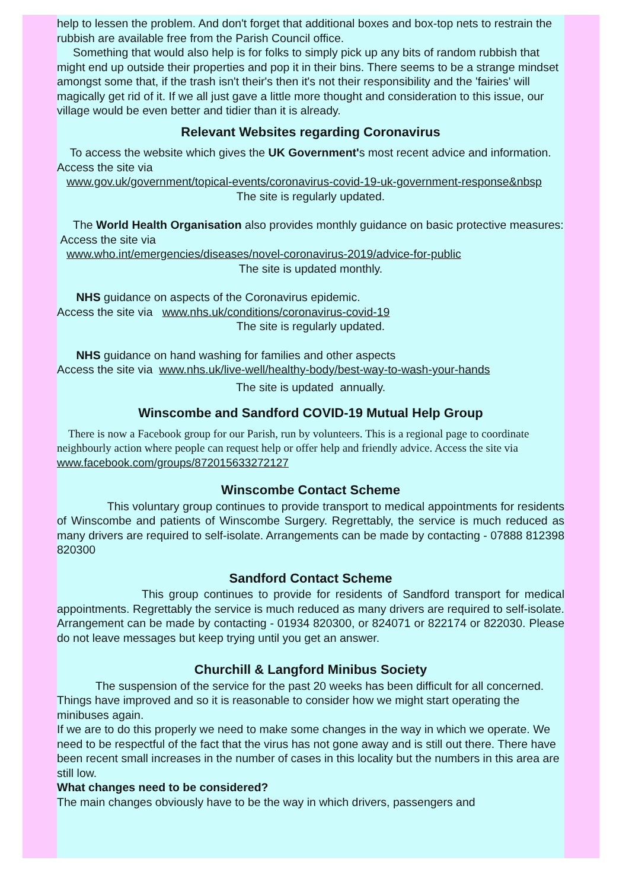help to lessen the problem. And don't forget that additional boxes and box-top nets to restrain the rubbish are available free from the Parish Council office.
Something that would also help is for folks to simply pick up any bits of random rubbish that might end up outside their properties and pop it in their bins. There seems to be a strange mindset amongst some that, if the trash isn't their's then it's not their responsibility and the 'fairies' will magically get rid of it. If we all just gave a little more thought and consideration to this issue, our village would be even better and tidier than it is already.
Relevant Websites regarding Coronavirus
To access the website which gives the UK Government's most recent advice and information. Access the site via
www.gov.uk/government/topical-events/coronavirus-covid-19-uk-government-response&nbsp
The site is regularly updated.
The World Health Organisation also provides monthly guidance on basic protective measures:
Access the site via
www.who.int/emergencies/diseases/novel-coronavirus-2019/advice-for-public
The site is updated monthly.
NHS guidance on aspects of the Coronavirus epidemic.
Access the site via www.nhs.uk/conditions/coronavirus-covid-19
The site is regularly updated.
NHS guidance on hand washing for families and other aspects
Access the site via www.nhs.uk/live-well/healthy-body/best-way-to-wash-your-hands
The site is updated annually.
Winscombe and Sandford COVID-19 Mutual Help Group
There is now a Facebook group for our Parish, run by volunteers. This is a regional page to coordinate neighbourly action where people can request help or offer help and friendly advice. Access the site via www.facebook.com/groups/872015633272127
Winscombe Contact Scheme
This voluntary group continues to provide transport to medical appointments for residents of Winscombe and patients of Winscombe Surgery. Regrettably, the service is much reduced as many drivers are required to self-isolate. Arrangements can be made by contacting - 07888 812398 820300
Sandford Contact Scheme
This group continues to provide for residents of Sandford transport for medical appointments. Regrettably the service is much reduced as many drivers are required to self-isolate. Arrangement can be made by contacting - 01934 820300, or 824071 or 822174 or 822030. Please do not leave messages but keep trying until you get an answer.
Churchill & Langford Minibus Society
The suspension of the service for the past 20 weeks has been difficult for all concerned. Things have improved and so it is reasonable to consider how we might start operating the minibuses again.
If we are to do this properly we need to make some changes in the way in which we operate. We need to be respectful of the fact that the virus has not gone away and is still out there. There have been recent small increases in the number of cases in this locality but the numbers in this area are still low.
What changes need to be considered?
The main changes obviously have to be the way in which drivers, passengers and